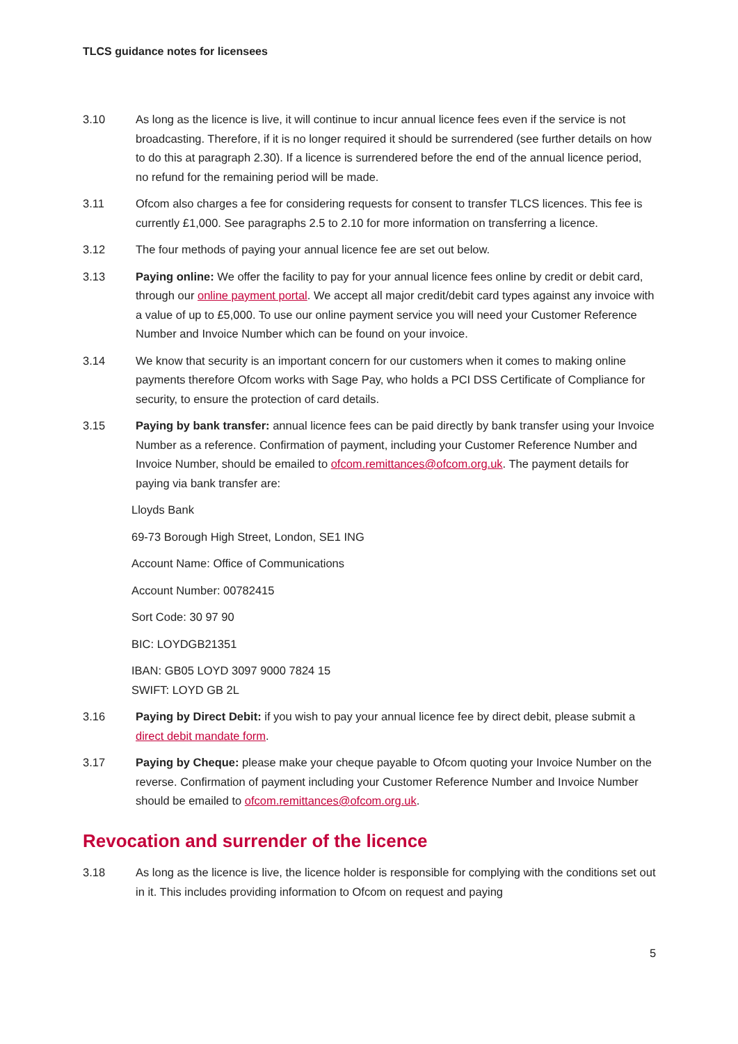TLCS guidance notes for licensees
3.10 As long as the licence is live, it will continue to incur annual licence fees even if the service is not broadcasting. Therefore, if it is no longer required it should be surrendered (see further details on how to do this at paragraph 2.30). If a licence is surrendered before the end of the annual licence period, no refund for the remaining period will be made.
3.11 Ofcom also charges a fee for considering requests for consent to transfer TLCS licences. This fee is currently £1,000. See paragraphs 2.5 to 2.10 for more information on transferring a licence.
3.12 The four methods of paying your annual licence fee are set out below.
3.13 Paying online: We offer the facility to pay for your annual licence fees online by credit or debit card, through our online payment portal. We accept all major credit/debit card types against any invoice with a value of up to £5,000. To use our online payment service you will need your Customer Reference Number and Invoice Number which can be found on your invoice.
3.14 We know that security is an important concern for our customers when it comes to making online payments therefore Ofcom works with Sage Pay, who holds a PCI DSS Certificate of Compliance for security, to ensure the protection of card details.
3.15 Paying by bank transfer: annual licence fees can be paid directly by bank transfer using your Invoice Number as a reference. Confirmation of payment, including your Customer Reference Number and Invoice Number, should be emailed to ofcom.remittances@ofcom.org.uk. The payment details for paying via bank transfer are:
Lloyds Bank
69-73 Borough High Street, London, SE1 ING
Account Name: Office of Communications
Account Number: 00782415
Sort Code: 30 97 90
BIC: LOYDGB21351
IBAN: GB05 LOYD 3097 9000 7824 15
SWIFT: LOYD GB 2L
3.16 Paying by Direct Debit: if you wish to pay your annual licence fee by direct debit, please submit a direct debit mandate form.
3.17 Paying by Cheque: please make your cheque payable to Ofcom quoting your Invoice Number on the reverse. Confirmation of payment including your Customer Reference Number and Invoice Number should be emailed to ofcom.remittances@ofcom.org.uk.
Revocation and surrender of the licence
3.18 As long as the licence is live, the licence holder is responsible for complying with the conditions set out in it. This includes providing information to Ofcom on request and paying
5